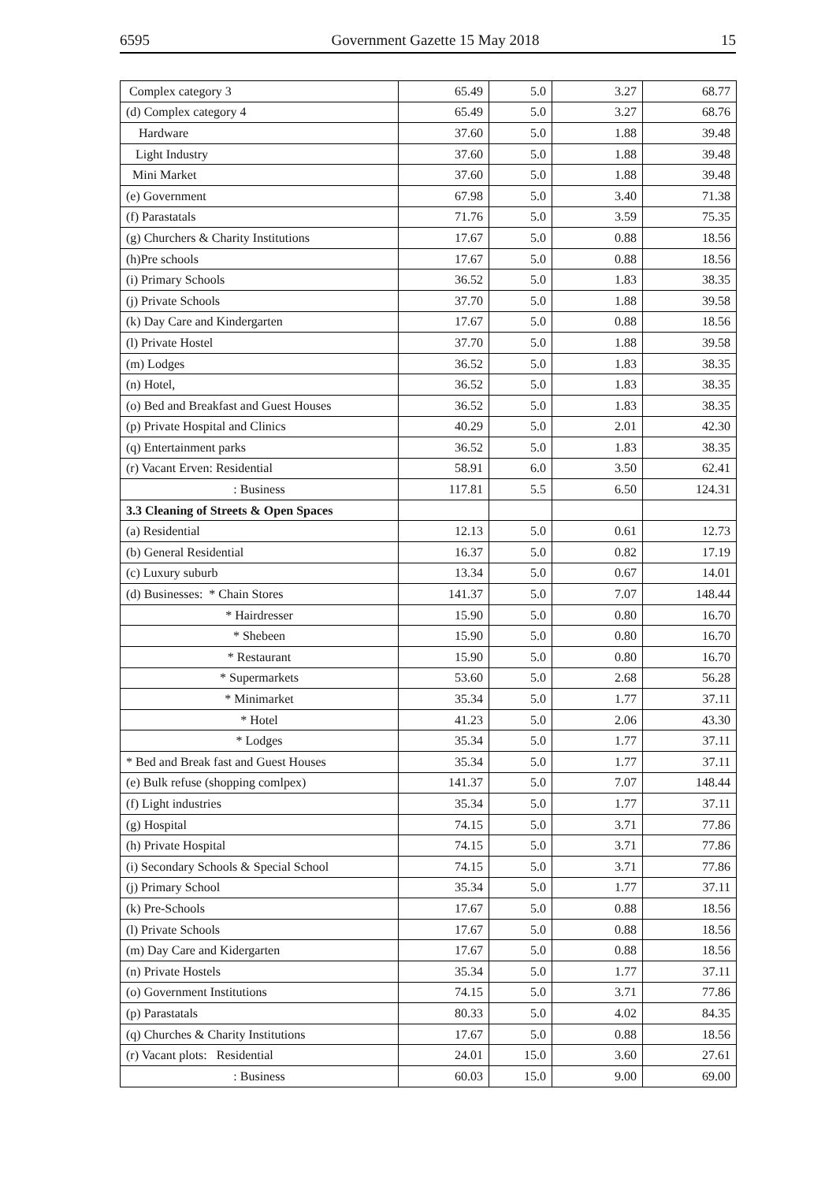6595 Government Gazette 15 May 2018 15
| Complex category 3 | 65.49 | 5.0 | 3.27 | 68.77 |
| (d) Complex category 4 | 65.49 | 5.0 | 3.27 | 68.76 |
| Hardware | 37.60 | 5.0 | 1.88 | 39.48 |
| Light Industry | 37.60 | 5.0 | 1.88 | 39.48 |
| Mini Market | 37.60 | 5.0 | 1.88 | 39.48 |
| (e) Government | 67.98 | 5.0 | 3.40 | 71.38 |
| (f) Parastatals | 71.76 | 5.0 | 3.59 | 75.35 |
| (g) Churchers & Charity Institutions | 17.67 | 5.0 | 0.88 | 18.56 |
| (h)Pre schools | 17.67 | 5.0 | 0.88 | 18.56 |
| (i) Primary Schools | 36.52 | 5.0 | 1.83 | 38.35 |
| (j) Private Schools | 37.70 | 5.0 | 1.88 | 39.58 |
| (k) Day Care and Kindergarten | 17.67 | 5.0 | 0.88 | 18.56 |
| (l) Private Hostel | 37.70 | 5.0 | 1.88 | 39.58 |
| (m) Lodges | 36.52 | 5.0 | 1.83 | 38.35 |
| (n) Hotel, | 36.52 | 5.0 | 1.83 | 38.35 |
| (o) Bed and Breakfast and Guest Houses | 36.52 | 5.0 | 1.83 | 38.35 |
| (p) Private Hospital and Clinics | 40.29 | 5.0 | 2.01 | 42.30 |
| (q) Entertainment parks | 36.52 | 5.0 | 1.83 | 38.35 |
| (r) Vacant Erven: Residential | 58.91 | 6.0 | 3.50 | 62.41 |
| : Business | 117.81 | 5.5 | 6.50 | 124.31 |
| 3.3 Cleaning of Streets & Open Spaces | | | | |
| (a) Residential | 12.13 | 5.0 | 0.61 | 12.73 |
| (b) General Residential | 16.37 | 5.0 | 0.82 | 17.19 |
| (c) Luxury suburb | 13.34 | 5.0 | 0.67 | 14.01 |
| (d) Businesses: * Chain Stores | 141.37 | 5.0 | 7.07 | 148.44 |
| * Hairdresser | 15.90 | 5.0 | 0.80 | 16.70 |
| * Shebeen | 15.90 | 5.0 | 0.80 | 16.70 |
| * Restaurant | 15.90 | 5.0 | 0.80 | 16.70 |
| * Supermarkets | 53.60 | 5.0 | 2.68 | 56.28 |
| * Minimarket | 35.34 | 5.0 | 1.77 | 37.11 |
| * Hotel | 41.23 | 5.0 | 2.06 | 43.30 |
| * Lodges | 35.34 | 5.0 | 1.77 | 37.11 |
| * Bed and Break fast and Guest Houses | 35.34 | 5.0 | 1.77 | 37.11 |
| (e) Bulk refuse (shopping comlpex) | 141.37 | 5.0 | 7.07 | 148.44 |
| (f) Light industries | 35.34 | 5.0 | 1.77 | 37.11 |
| (g) Hospital | 74.15 | 5.0 | 3.71 | 77.86 |
| (h) Private Hospital | 74.15 | 5.0 | 3.71 | 77.86 |
| (i) Secondary Schools & Special School | 74.15 | 5.0 | 3.71 | 77.86 |
| (j) Primary School | 35.34 | 5.0 | 1.77 | 37.11 |
| (k) Pre-Schools | 17.67 | 5.0 | 0.88 | 18.56 |
| (l) Private Schools | 17.67 | 5.0 | 0.88 | 18.56 |
| (m) Day Care and Kidergarten | 17.67 | 5.0 | 0.88 | 18.56 |
| (n) Private Hostels | 35.34 | 5.0 | 1.77 | 37.11 |
| (o) Government Institutions | 74.15 | 5.0 | 3.71 | 77.86 |
| (p) Parastatals | 80.33 | 5.0 | 4.02 | 84.35 |
| (q) Churches & Charity Institutions | 17.67 | 5.0 | 0.88 | 18.56 |
| (r) Vacant plots: Residential | 24.01 | 15.0 | 3.60 | 27.61 |
| : Business | 60.03 | 15.0 | 9.00 | 69.00 |